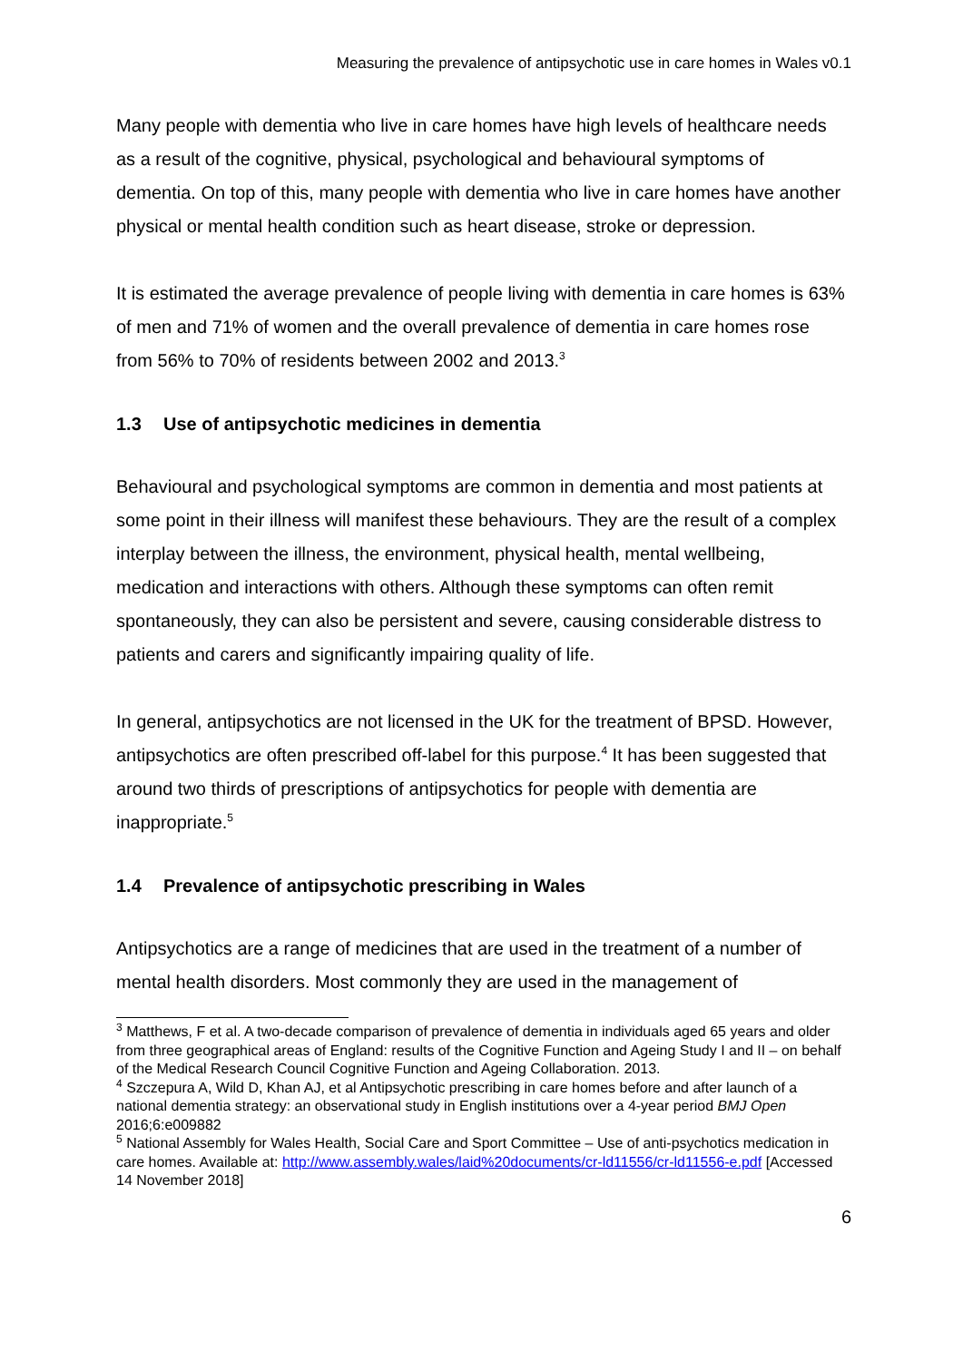Measuring the prevalence of antipsychotic use in care homes in Wales v0.1
Many people with dementia who live in care homes have high levels of healthcare needs as a result of the cognitive, physical, psychological and behavioural symptoms of dementia. On top of this, many people with dementia who live in care homes have another physical or mental health condition such as heart disease, stroke or depression.
It is estimated the average prevalence of people living with dementia in care homes is 63% of men and 71% of women and the overall prevalence of dementia in care homes rose from 56% to 70% of residents between 2002 and 2013.<sup>3</sup>
1.3 Use of antipsychotic medicines in dementia
Behavioural and psychological symptoms are common in dementia and most patients at some point in their illness will manifest these behaviours. They are the result of a complex interplay between the illness, the environment, physical health, mental wellbeing, medication and interactions with others. Although these symptoms can often remit spontaneously, they can also be persistent and severe, causing considerable distress to patients and carers and significantly impairing quality of life.
In general, antipsychotics are not licensed in the UK for the treatment of BPSD. However, antipsychotics are often prescribed off-label for this purpose.<sup>4</sup> It has been suggested that around two thirds of prescriptions of antipsychotics for people with dementia are inappropriate.<sup>5</sup>
1.4 Prevalence of antipsychotic prescribing in Wales
Antipsychotics are a range of medicines that are used in the treatment of a number of mental health disorders. Most commonly they are used in the management of
<sup>3</sup> Matthews, F et al. A two-decade comparison of prevalence of dementia in individuals aged 65 years and older from three geographical areas of England: results of the Cognitive Function and Ageing Study I and II – on behalf of the Medical Research Council Cognitive Function and Ageing Collaboration. 2013.
<sup>4</sup> Szczepura A, Wild D, Khan AJ, et al Antipsychotic prescribing in care homes before and after launch of a national dementia strategy: an observational study in English institutions over a 4-year period BMJ Open 2016;6:e009882
<sup>5</sup> National Assembly for Wales Health, Social Care and Sport Committee – Use of anti-psychotics medication in care homes. Available at: http://www.assembly.wales/laid%20documents/cr-ld11556/cr-ld11556-e.pdf [Accessed 14 November 2018]
6